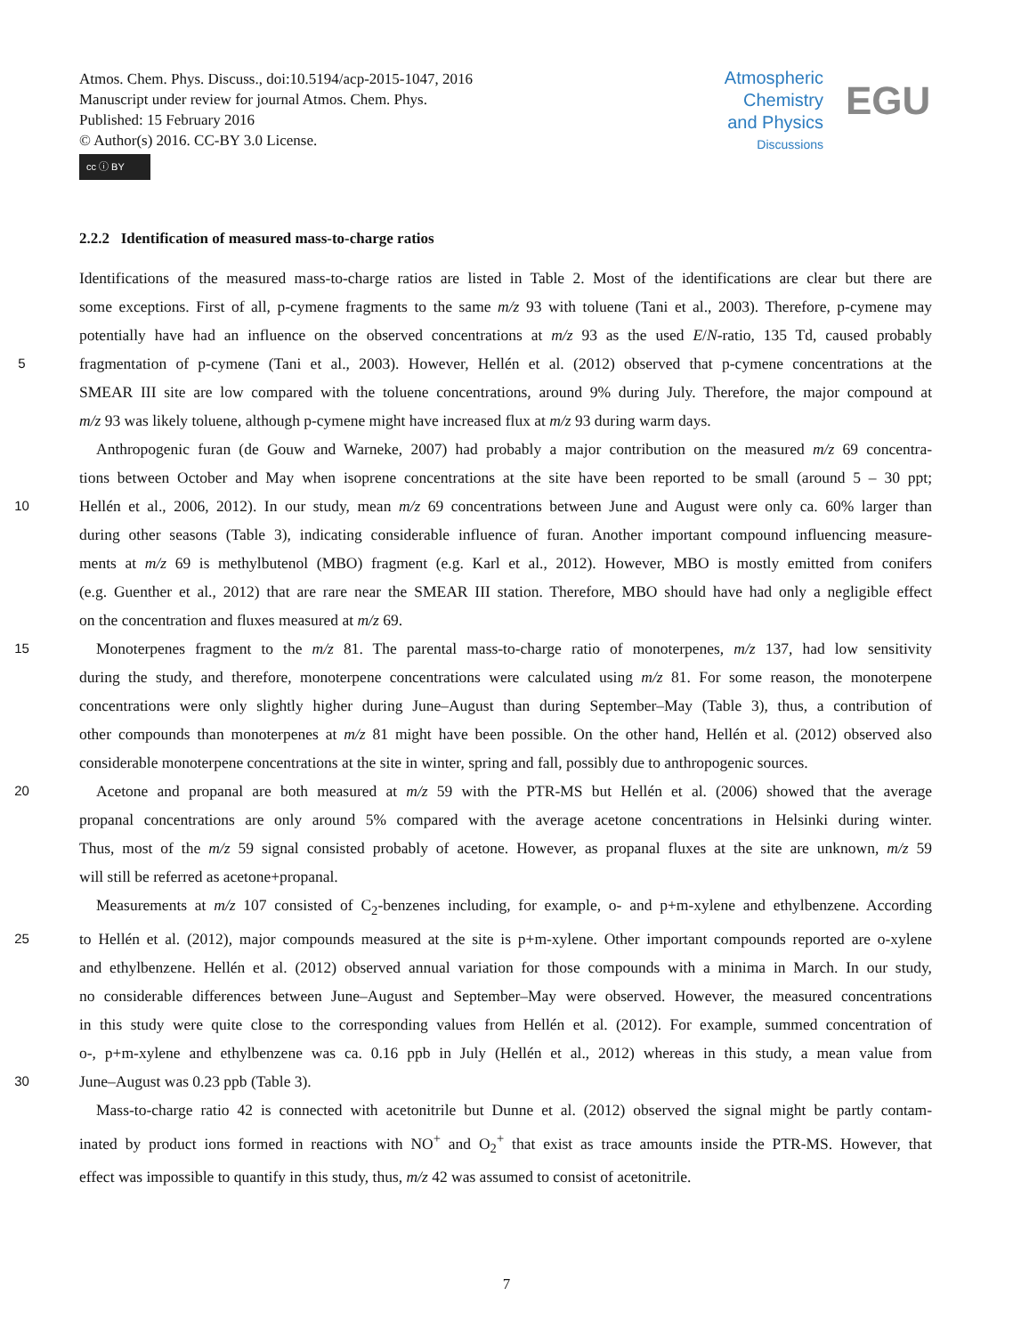Atmos. Chem. Phys. Discuss., doi:10.5194/acp-2015-1047, 2016
Manuscript under review for journal Atmos. Chem. Phys.
Published: 15 February 2016
© Author(s) 2016. CC-BY 3.0 License.
cc ⓘ BY
Atmospheric
Chemistry
and Physics
Discussions
EGU
2.2.2 Identification of measured mass-to-charge ratios
Identifications of the measured mass-to-charge ratios are listed in Table 2. Most of the identifications are clear but there are
some exceptions. First of all, p-cymene fragments to the same m/z 93 with toluene (Tani et al., 2003). Therefore, p-cymene may
potentially have had an influence on the observed concentrations at m/z 93 as the used E/N-ratio, 135 Td, caused probably
5
fragmentation of p-cymene (Tani et al., 2003). However, Hellén et al. (2012) observed that p-cymene concentrations at the
SMEAR III site are low compared with the toluene concentrations, around 9% during July. Therefore, the major compound at
m/z 93 was likely toluene, although p-cymene might have increased flux at m/z 93 during warm days.
Anthropogenic furan (de Gouw and Warneke, 2007) had probably a major contribution on the measured m/z 69 concentra-
tions between October and May when isoprene concentrations at the site have been reported to be small (around 5 – 30 ppt;
10
Hellén et al., 2006, 2012). In our study, mean m/z 69 concentrations between June and August were only ca. 60% larger than
during other seasons (Table 3), indicating considerable influence of furan. Another important compound influencing measure-
ments at m/z 69 is methylbutenol (MBO) fragment (e.g. Karl et al., 2012). However, MBO is mostly emitted from conifers
(e.g. Guenther et al., 2012) that are rare near the SMEAR III station. Therefore, MBO should have had only a negligible effect
on the concentration and fluxes measured at m/z 69.
15
Monoterpenes fragment to the m/z 81. The parental mass-to-charge ratio of monoterpenes, m/z 137, had low sensitivity
during the study, and therefore, monoterpene concentrations were calculated using m/z 81. For some reason, the monoterpene
concentrations were only slightly higher during June–August than during September–May (Table 3), thus, a contribution of
other compounds than monoterpenes at m/z 81 might have been possible. On the other hand, Hellén et al. (2012) observed also
considerable monoterpene concentrations at the site in winter, spring and fall, possibly due to anthropogenic sources.
20
Acetone and propanal are both measured at m/z 59 with the PTR-MS but Hellén et al. (2006) showed that the average
propanal concentrations are only around 5% compared with the average acetone concentrations in Helsinki during winter.
Thus, most of the m/z 59 signal consisted probably of acetone. However, as propanal fluxes at the site are unknown, m/z 59
will still be referred as acetone+propanal.
Measurements at m/z 107 consisted of C<sub>2</sub>-benzenes including, for example, o- and p+m-xylene and ethylbenzene. According
25
to Hellén et al. (2012), major compounds measured at the site is p+m-xylene. Other important compounds reported are o-xylene
and ethylbenzene. Hellén et al. (2012) observed annual variation for those compounds with a minima in March. In our study,
no considerable differences between June–August and September–May were observed. However, the measured concentrations
in this study were quite close to the corresponding values from Hellén et al. (2012). For example, summed concentration of
o-, p+m-xylene and ethylbenzene was ca. 0.16 ppb in July (Hellén et al., 2012) whereas in this study, a mean value from
30
June–August was 0.23 ppb (Table 3).
Mass-to-charge ratio 42 is connected with acetonitrile but Dunne et al. (2012) observed the signal might be partly contam-
inated by product ions formed in reactions with NO<sup>+</sup> and O<sub>2</sub><sup>+</sup> that exist as trace amounts inside the PTR-MS. However, that
effect was impossible to quantify in this study, thus, m/z 42 was assumed to consist of acetonitrile.
7